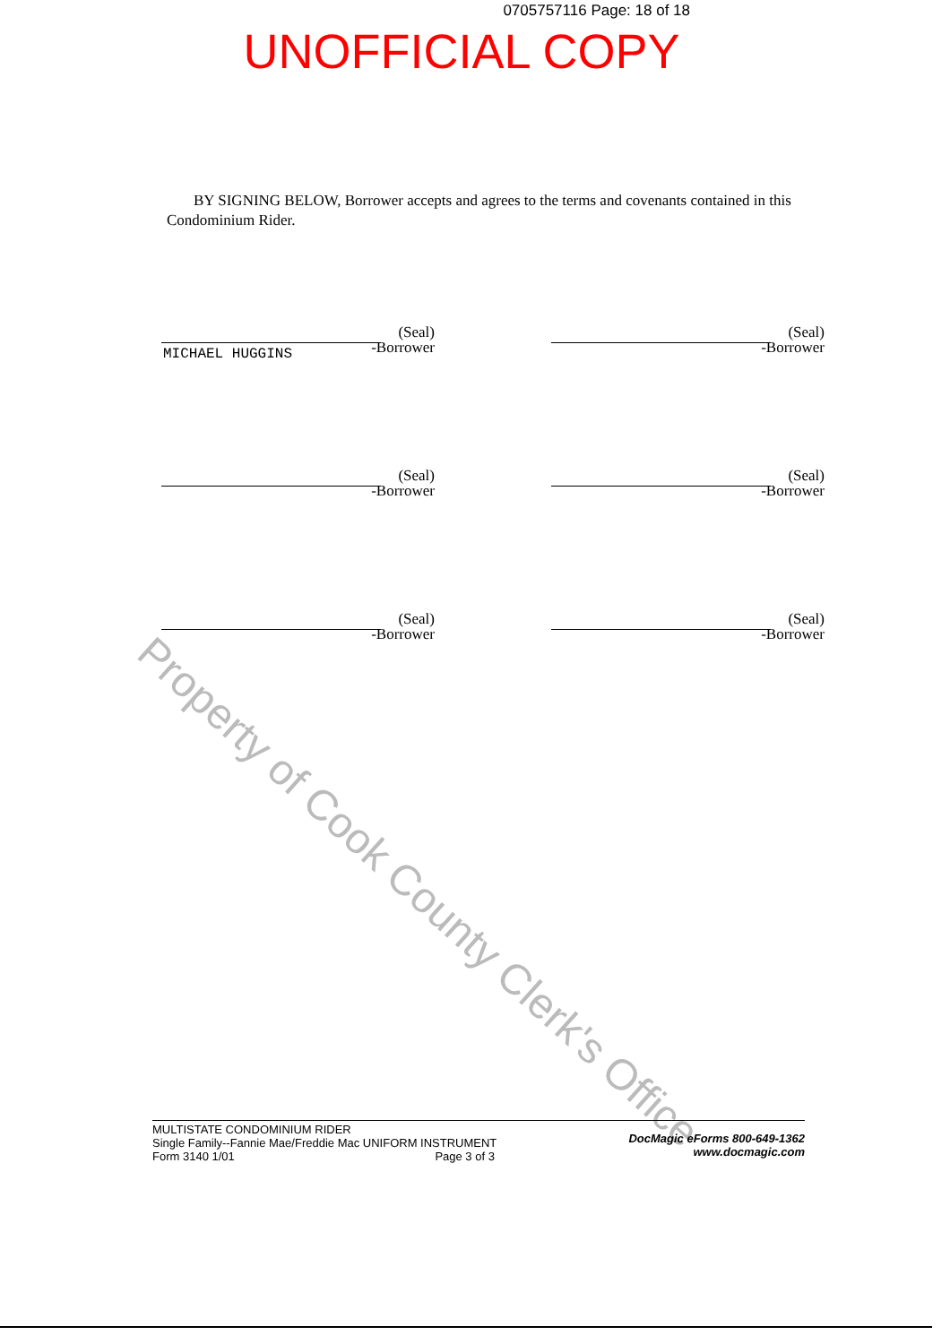0705757116 Page: 18 of 18
UNOFFICIAL COPY
BY SIGNING BELOW, Borrower accepts and agrees to the terms and covenants contained in this Condominium Rider.
MICHAEL HUGGINS
(Seal)
-Borrower
(Seal)
-Borrower
(Seal)
-Borrower
(Seal)
-Borrower
(Seal)
-Borrower
(Seal)
-Borrower
Property of Cook County Clerk's Office
MULTISTATE CONDOMINIUM RIDER
Single Family--Fannie Mae/Freddie Mac UNIFORM INSTRUMENT
Form 3140 1/01 Page 3 of 3
DocMagic eForms 800-649-1362
www.docmagic.com